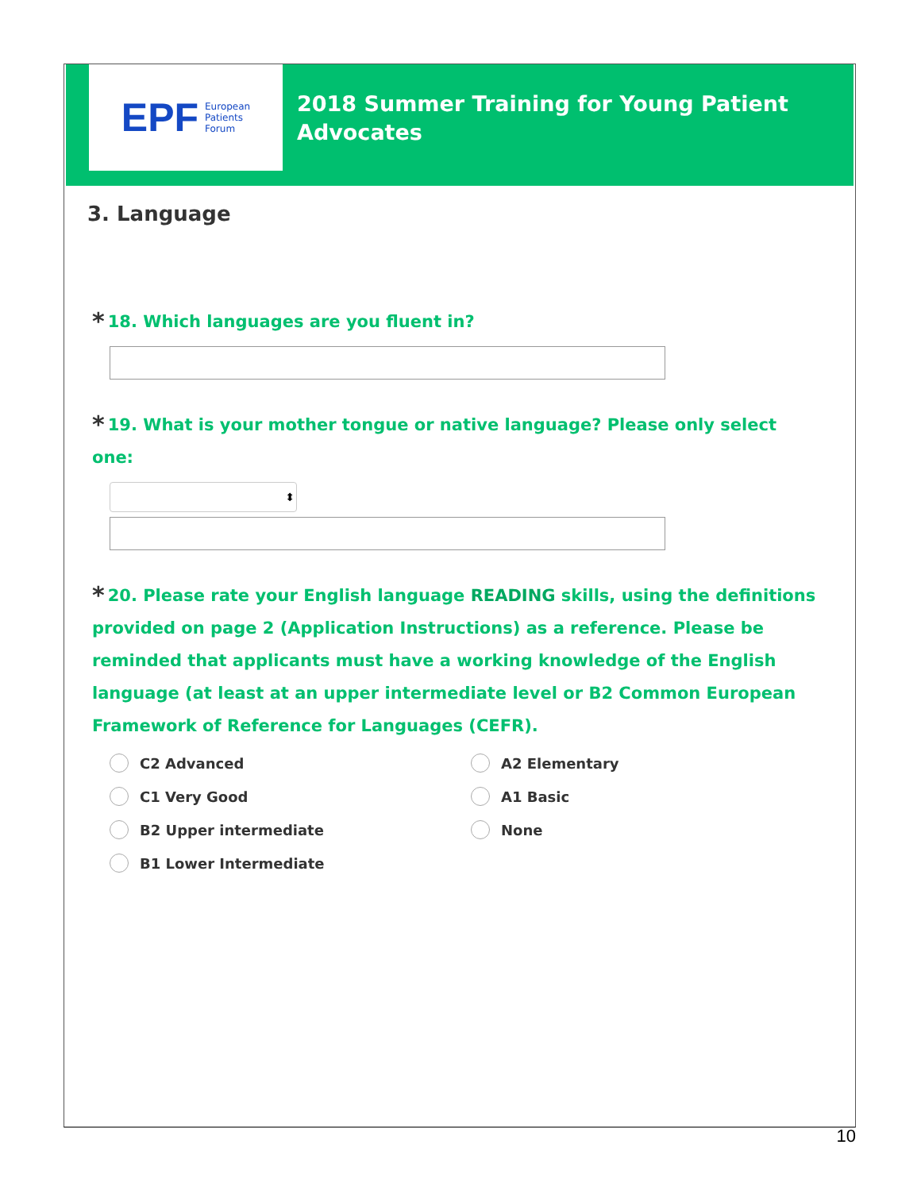EPF European
Patients
Forum
2018 Summer Training for Young Patient
Advocates
3. Language
* 18. Which languages are you fluent in?
* 19. What is your mother tongue or native language? Please only select one:
⬍
* 20. Please rate your English language READING skills, using the definitions provided on page 2 (Application Instructions) as a reference. Please be reminded that applicants must have a working knowledge of the English language (at least at an upper intermediate level or B2 Common European Framework of Reference for Languages (CEFR).
C2 Advanced
A2 Elementary
C1 Very Good
A1 Basic
B2 Upper intermediate
None
B1 Lower Intermediate
10